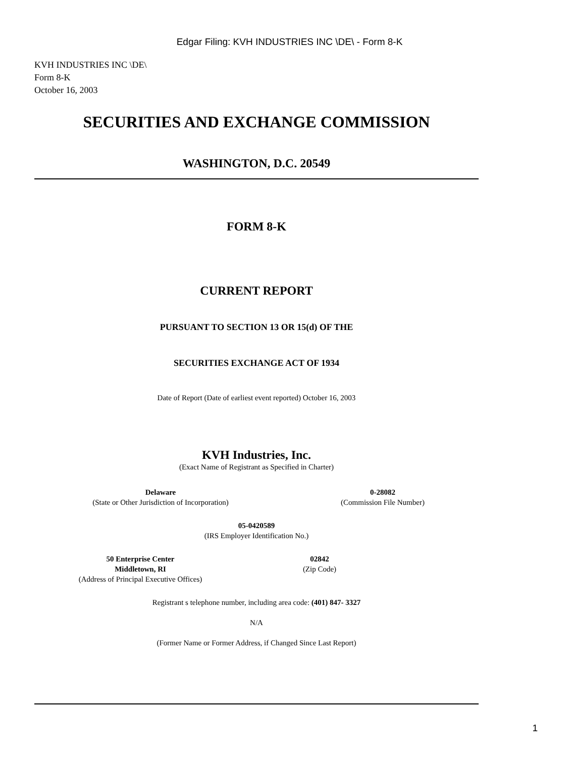Edgar Filing: KVH INDUSTRIES INC \DE\ - Form 8-K
KVH INDUSTRIES INC \DE\
Form 8-K
October 16, 2003
SECURITIES AND EXCHANGE COMMISSION
WASHINGTON, D.C. 20549
FORM 8-K
CURRENT REPORT
PURSUANT TO SECTION 13 OR 15(d) OF THE
SECURITIES EXCHANGE ACT OF 1934
Date of Report (Date of earliest event reported) October 16, 2003
KVH Industries, Inc.
(Exact Name of Registrant as Specified in Charter)
Delaware
(State or Other Jurisdiction of Incorporation)
0-28082
(Commission File Number)
05-0420589
(IRS Employer Identification No.)
50 Enterprise Center
Middletown, RI
(Address of Principal Executive Offices)
02842
(Zip Code)
Registrant s telephone number, including area code: (401) 847- 3327
N/A
(Former Name or Former Address, if Changed Since Last Report)
1